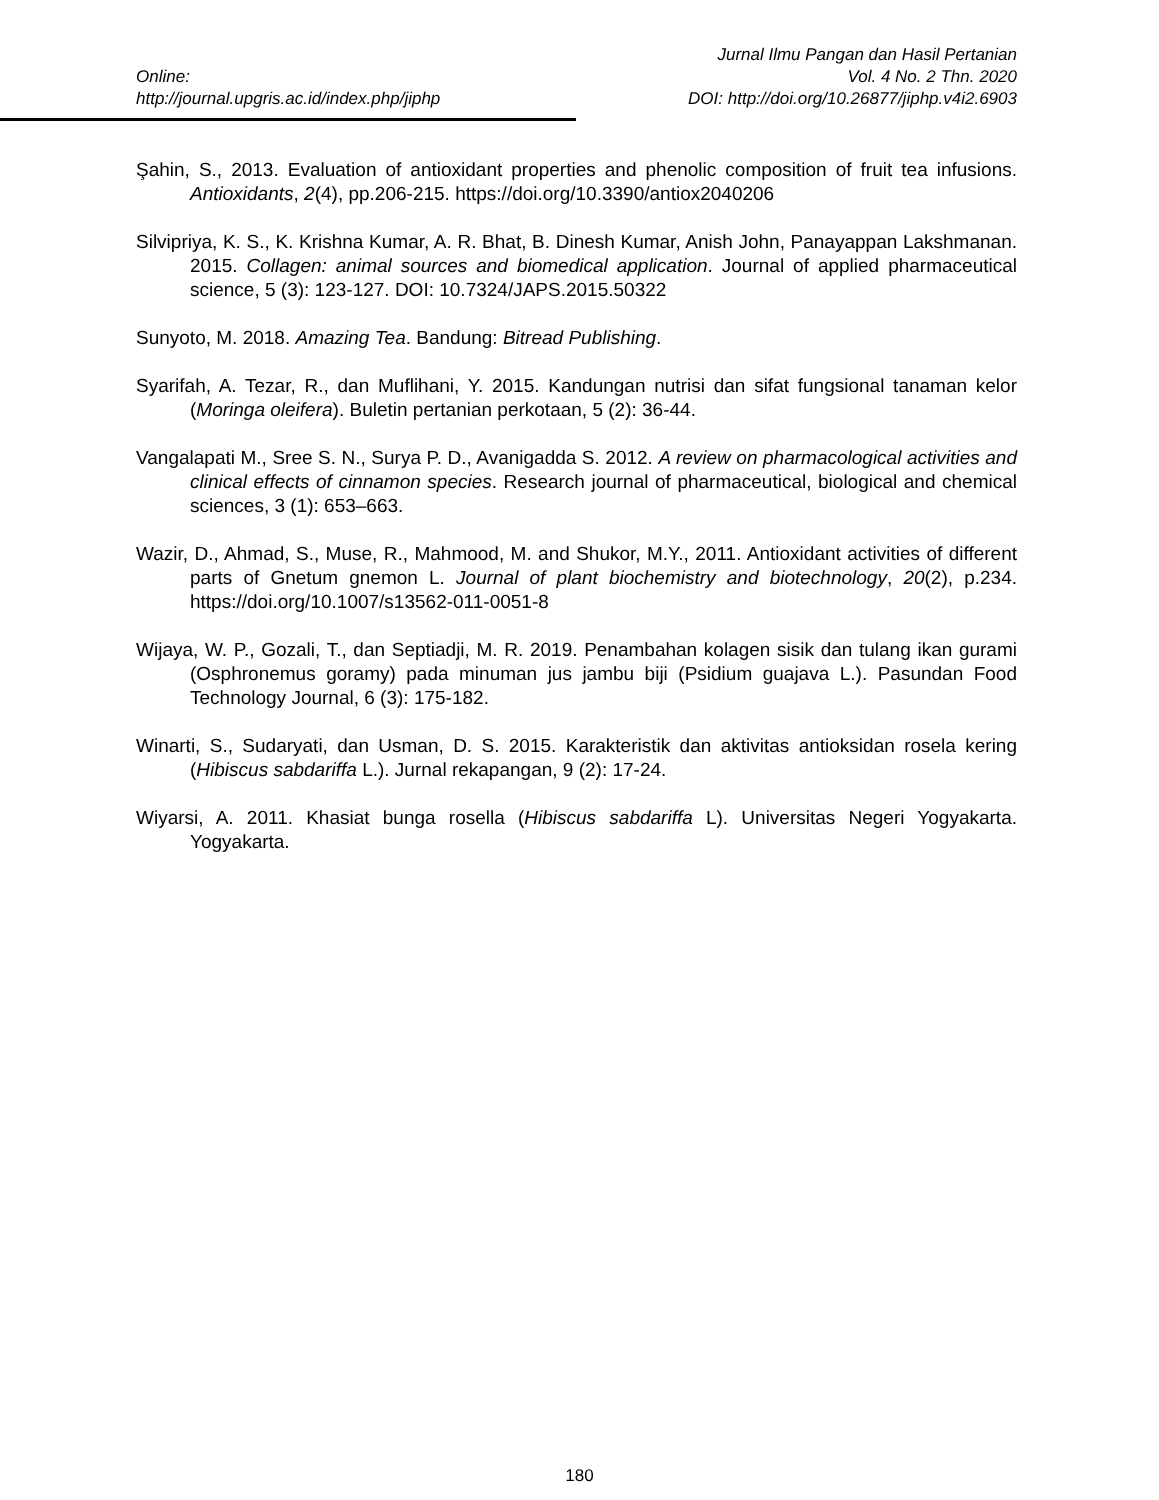Jurnal Ilmu Pangan dan Hasil Pertanian
Online: Vol. 4 No. 2 Thn. 2020
http://journal.upgris.ac.id/index.php/jiphp DOI: http://doi.org/10.26877/jiphp.v4i2.6903
Şahin, S., 2013. Evaluation of antioxidant properties and phenolic composition of fruit tea infusions. Antioxidants, 2(4), pp.206-215. https://doi.org/10.3390/antiox2040206
Silvipriya, K. S., K. Krishna Kumar, A. R. Bhat, B. Dinesh Kumar, Anish John, Panayappan Lakshmanan. 2015. Collagen: animal sources and biomedical application. Journal of applied pharmaceutical science, 5 (3): 123-127. DOI: 10.7324/JAPS.2015.50322
Sunyoto, M. 2018. Amazing Tea. Bandung: Bitread Publishing.
Syarifah, A. Tezar, R., dan Muflihani, Y. 2015. Kandungan nutrisi dan sifat fungsional tanaman kelor (Moringa oleifera). Buletin pertanian perkotaan, 5 (2): 36-44.
Vangalapati M., Sree S. N., Surya P. D., Avanigadda S. 2012. A review on pharmacological activities and clinical effects of cinnamon species. Research journal of pharmaceutical, biological and chemical sciences, 3 (1): 653–663.
Wazir, D., Ahmad, S., Muse, R., Mahmood, M. and Shukor, M.Y., 2011. Antioxidant activities of different parts of Gnetum gnemon L. Journal of plant biochemistry and biotechnology, 20(2), p.234. https://doi.org/10.1007/s13562-011-0051-8
Wijaya, W. P., Gozali, T., dan Septiadji, M. R. 2019. Penambahan kolagen sisik dan tulang ikan gurami (Osphronemus goramy) pada minuman jus jambu biji (Psidium guajava L.). Pasundan Food Technology Journal, 6 (3): 175-182.
Winarti, S., Sudaryati, dan Usman, D. S. 2015. Karakteristik dan aktivitas antioksidan rosela kering (Hibiscus sabdariffa L.). Jurnal rekapangan, 9 (2): 17-24.
Wiyarsi, A. 2011. Khasiat bunga rosella (Hibiscus sabdariffa L). Universitas Negeri Yogyakarta. Yogyakarta.
180